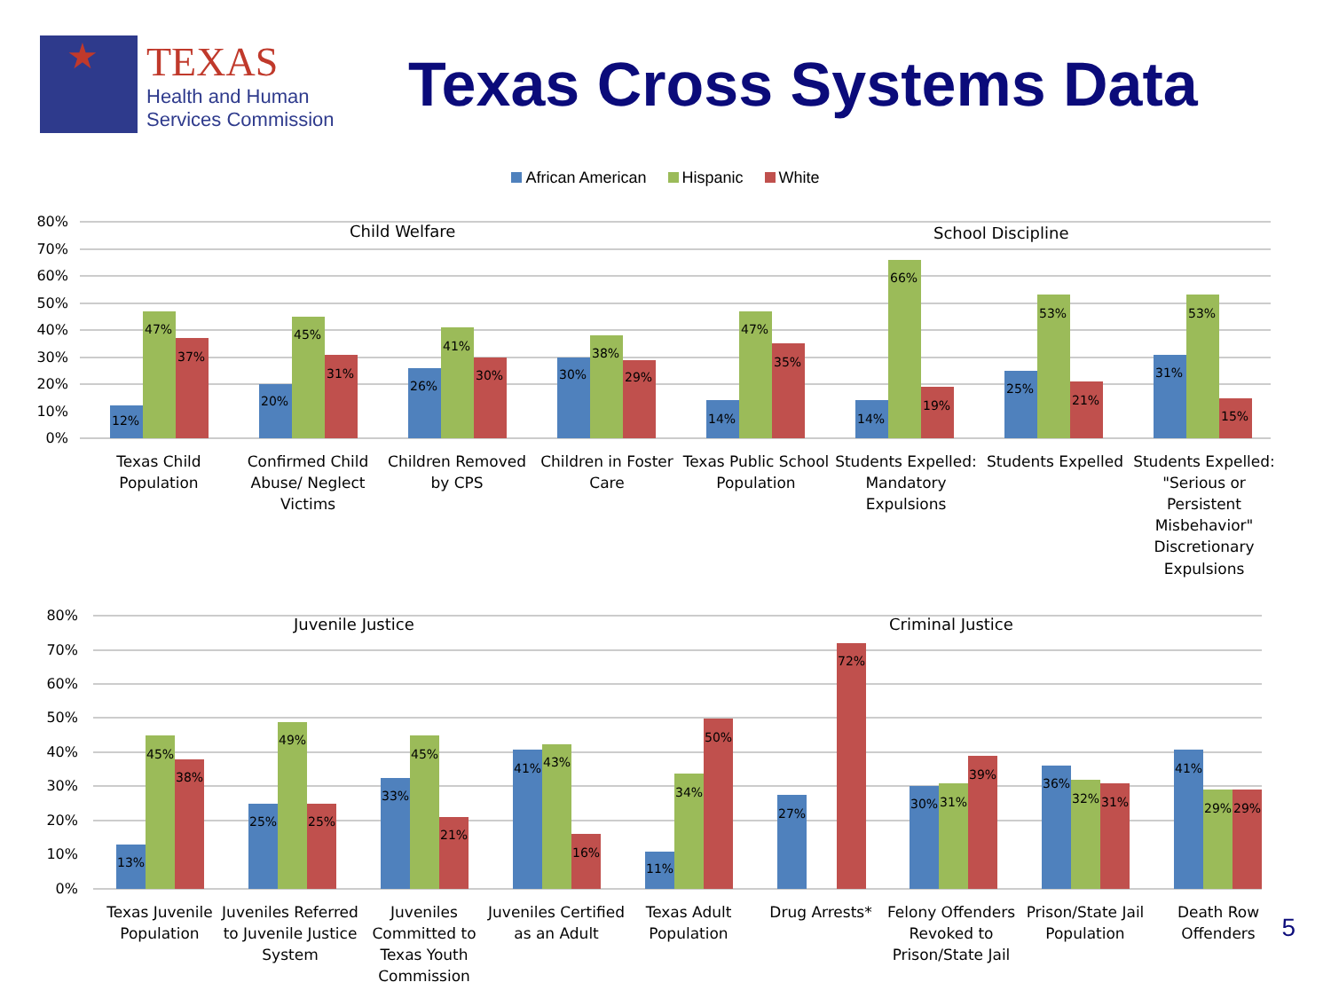★
TEXAS
Health and Human
Services Commission
Texas Cross Systems Data
African American Hispanic White
80%
70%
60%
50%
40%
30%
20%
10%
0%
80%
70%
60%
50%
40%
30%
20%
10%
0%
Child Welfare
School Discipline
Juvenile Justice
Criminal Justice
12%
47%
37%
20%
45%
31%
26%
41%
30%
30%
38%
29%
14%
47%
35%
14%
66%
19%
25%
53%
21%
31%
53%
15%
13%
45%
38%
25%
49%
25%
33%
45%
21%
41%
43%
16%
11%
34%
50%
27%
72%
30%
31%
39%
36%
32%
31%
41%
29%
29%
Texas Child
Population
Confirmed Child
Abuse/ Neglect
Victims
Children Removed
by CPS
Children in Foster
Care
Texas Public School
Population
Students Expelled:
Mandatory
Expulsions
Students Expelled
Students Expelled:
"Serious or
Persistent
Misbehavior"
Discretionary
Expulsions
Texas Juvenile
Population
Juveniles Referred
to Juvenile Justice
System
Juveniles
Committed to
Texas Youth
Commission
Juveniles Certified
as an Adult
Texas Adult
Population
Drug Arrests*
Felony Offenders
Revoked to
Prison/State Jail
Prison/State Jail
Population
Death Row
Offenders
5